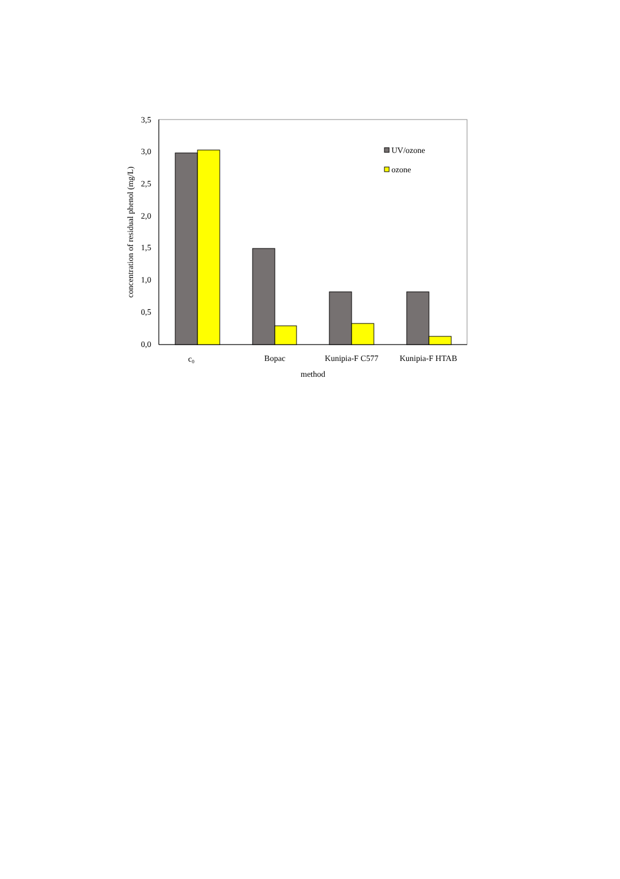0,0
0,5
1,0
1,5
2,0
2,5
3,0
3,5
concentration of residual phenol (mg/L)
c0
Bopac
Kunipia-F C577
Kunipia-F HTAB
method
UV/ozone
ozone